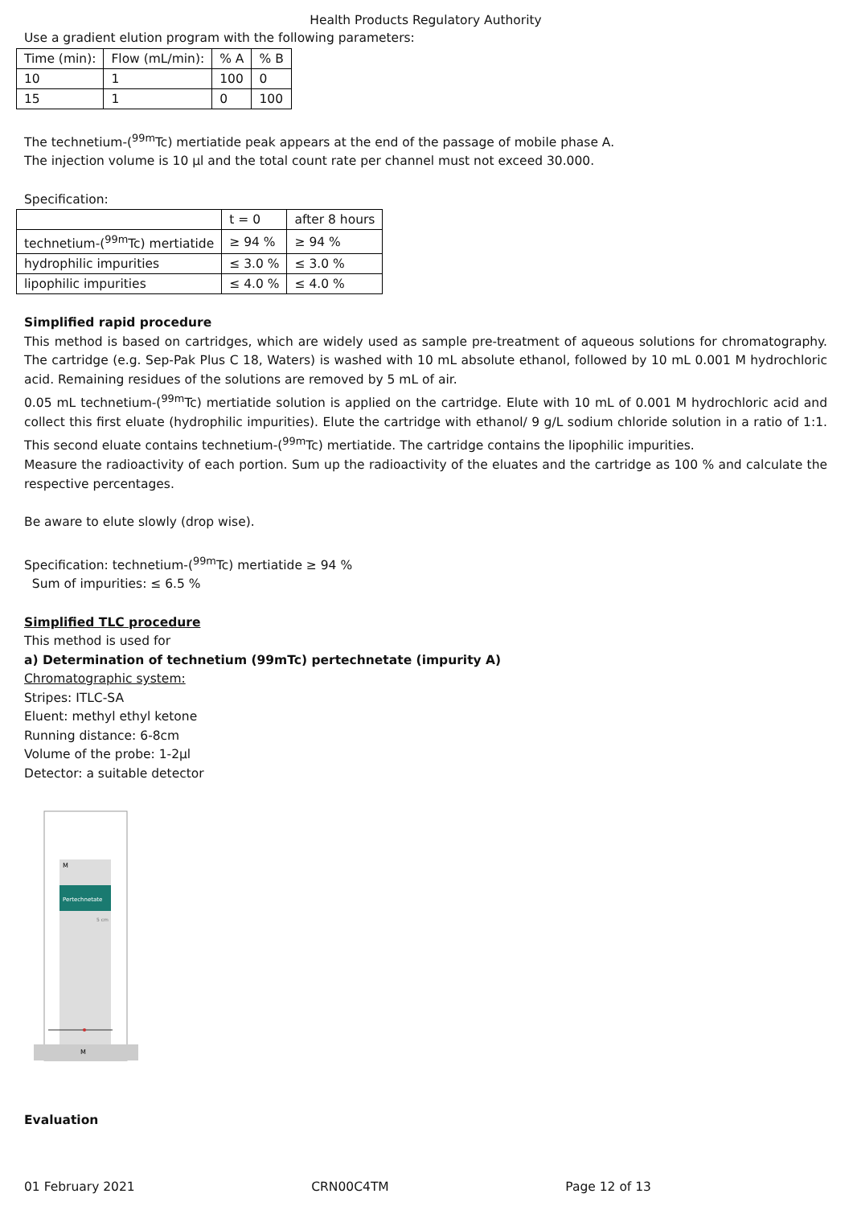Health Products Regulatory Authority
Use a gradient elution program with the following parameters:
| Time (min): | Flow (mL/min): | % A | % B |
| 10 | 1 | 100 | 0 |
| 15 | 1 | 0 | 100 |
The technetium-(<sup>99m</sup>Tc) mertiatide peak appears at the end of the passage of mobile phase A.
The injection volume is 10 µl and the total count rate per channel must not exceed 30.000.
Specification:
| | t = 0 | after 8 hours |
| technetium-(<sup>99m</sup>Tc) mertiatide | ≥ 94 % | ≥ 94 % |
| hydrophilic impurities | ≤ 3.0 % | ≤ 3.0 % |
| lipophilic impurities | ≤ 4.0 % | ≤ 4.0 % |
Simplified rapid procedure
This method is based on cartridges, which are widely used as sample pre-treatment of aqueous solutions for chromatography. The cartridge (e.g. Sep-Pak Plus C 18, Waters) is washed with 10 mL absolute ethanol, followed by 10 mL 0.001 M hydrochloric acid. Remaining residues of the solutions are removed by 5 mL of air.
0.05 mL technetium-(<sup>99m</sup>Tc) mertiatide solution is applied on the cartridge. Elute with 10 mL of 0.001 M hydrochloric acid and collect this first eluate (hydrophilic impurities). Elute the cartridge with ethanol/ 9 g/L sodium chloride solution in a ratio of 1:1. This second eluate contains technetium-(<sup>99m</sup>Tc) mertiatide. The cartridge contains the lipophilic impurities.
Measure the radioactivity of each portion. Sum up the radioactivity of the eluates and the cartridge as 100 % and calculate the respective percentages.
Be aware to elute slowly (drop wise).
Specification: technetium-(<sup>99m</sup>Tc) mertiatide ≥ 94 %
Sum of impurities: ≤ 6.5 %
Simplified TLC procedure
This method is used for
a) Determination of technetium (99mTc) pertechnetate (impurity A)
Chromatographic system:
Stripes: ITLC-SA
Eluent: methyl ethyl ketone
Running distance: 6-8cm
Volume of the probe: 1-2µl
Detector: a suitable detector
Pertechnetate
M
5 cm
M
Evaluation
01 February 2021 CRN00C4TM Page 12 of 13